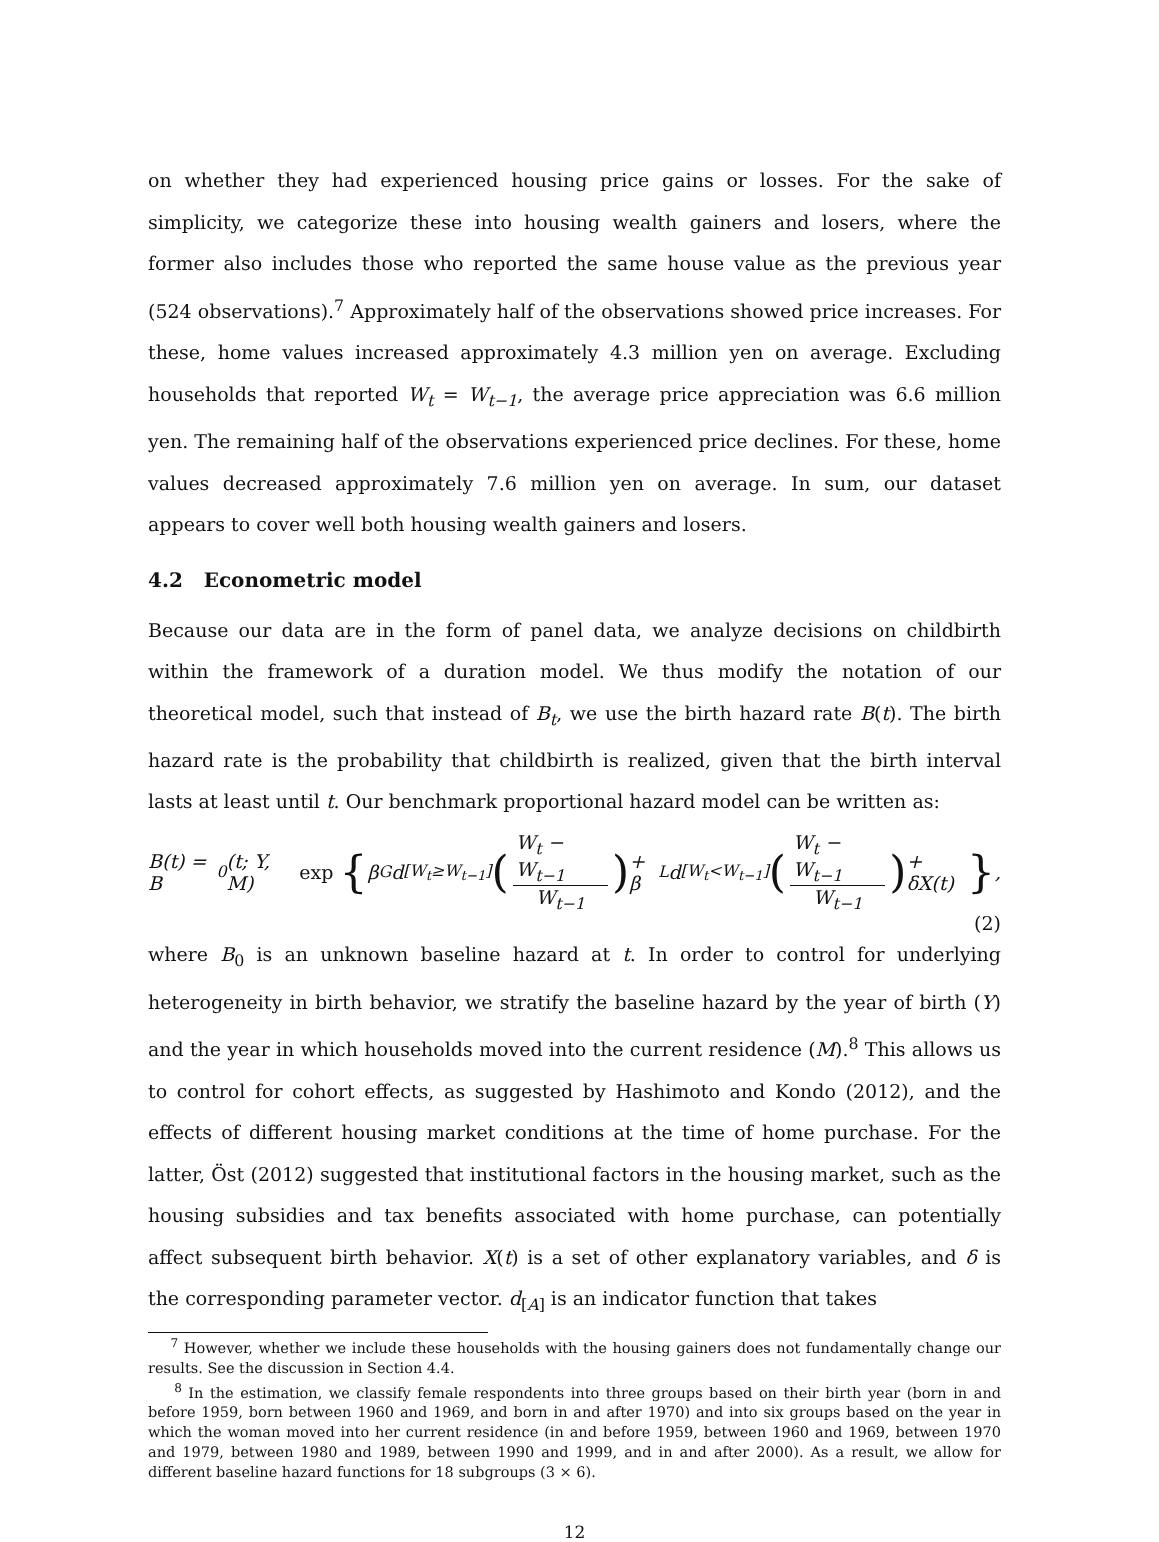on whether they had experienced housing price gains or losses. For the sake of simplicity, we categorize these into housing wealth gainers and losers, where the former also includes those who reported the same house value as the previous year (524 observations).<sup>7</sup> Approximately half of the observations showed price increases. For these, home values increased approximately 4.3 million yen on average. Excluding households that reported W<sub>t</sub> = W<sub>t−1</sub>, the average price appreciation was 6.6 million yen. The remaining half of the observations experienced price declines. For these, home values decreased approximately 7.6 million yen on average. In sum, our dataset appears to cover well both housing wealth gainers and losers.
4.2 Econometric model
Because our data are in the form of panel data, we analyze decisions on childbirth within the framework of a duration model. We thus modify the notation of our theoretical model, such that instead of B<sub>t</sub>, we use the birth hazard rate B(t). The birth hazard rate is the probability that childbirth is realized, given that the birth interval lasts at least until t. Our benchmark proportional hazard model can be written as:
B(t) = B<sub>0</sub>(t; Y, M) exp { β<sub>G</sub>d<sub>[W<sub>t</sub>≥W<sub>t−1</sub>]</sub> (W<sub>t</sub> − W<sub>t−1</sub> W<sub>t−1</sub>) + β<sub>L</sub>d<sub>[W<sub>t</sub><W<sub>t−1</sub>]</sub> (W<sub>t</sub> − W<sub>t−1</sub> W<sub>t−1</sub>) + δX(t) },
(2)
where B<sub>0</sub> is an unknown baseline hazard at t. In order to control for underlying heterogeneity in birth behavior, we stratify the baseline hazard by the year of birth (Y) and the year in which households moved into the current residence (M).<sup>8</sup> This allows us to control for cohort effects, as suggested by Hashimoto and Kondo (2012), and the effects of different housing market conditions at the time of home purchase. For the latter, Öst (2012) suggested that institutional factors in the housing market, such as the housing subsidies and tax benefits associated with home purchase, can potentially affect subsequent birth behavior. X(t) is a set of other explanatory variables, and δ is the corresponding parameter vector. d<sub>[A]</sub> is an indicator function that takes
<sup>7</sup> However, whether we include these households with the housing gainers does not fundamentally change our results. See the discussion in Section 4.4.
<sup>8</sup> In the estimation, we classify female respondents into three groups based on their birth year (born in and before 1959, born between 1960 and 1969, and born in and after 1970) and into six groups based on the year in which the woman moved into her current residence (in and before 1959, between 1960 and 1969, between 1970 and 1979, between 1980 and 1989, between 1990 and 1999, and in and after 2000). As a result, we allow for different baseline hazard functions for 18 subgroups (3 × 6).
12